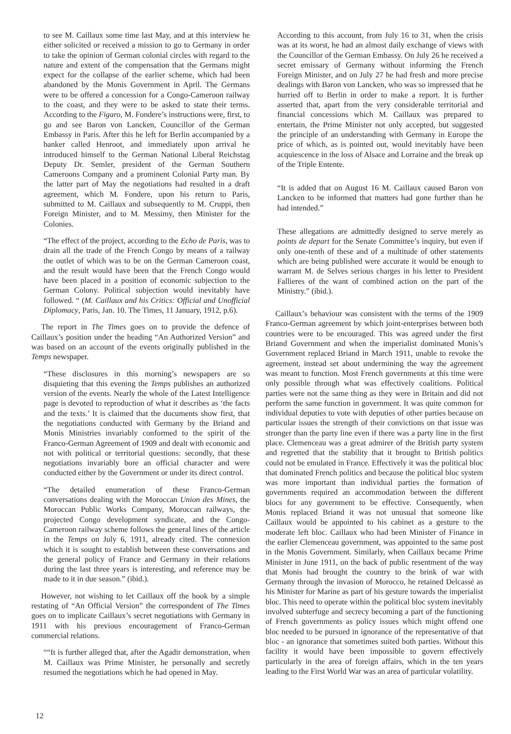to see M. Caillaux some time last May, and at this interview he either solicited or received a mission to go to Germany in order to take the opinion of German colonial circles with regard to the nature and extent of the compensation that the Germans might expect for the collapse of the earlier scheme, which had been abandoned by the Monis Government in April. The Germans were to be offered a concession for a Congo-Cameroon railway to the coast, and they were to be asked to state their terms. According to the Figaro, M. Fondere’s instructions were, first, to go and see Baron von Lancken, Councillor of the German Embassy in Paris. After this he left for Berlin accompanied by a banker called Henroot, and immediately upon arrival he introduced himself to the German National Liberal Reichstag Deputy Dr. Semler, president of the German Southern Cameroons Company and a prominent Colonial Party man. By the latter part of May the negotiations had resulted in a draft agreement, which M. Fondere, upon his return to Paris, submitted to M. Caillaux and subsequently to M. Cruppi, then Foreign Minister, and to M. Messimy, then Minister for the Colonies.
“The effect of the project, according to the Echo de Paris, was to drain all the trade of the French Congo by means of a railway the outlet of which was to be on the German Cameroon coast, and the result would have been that the French Congo would have been placed in a position of economic subjection to the German Colony. Political subjection would inevitably have followed. “ (M. Caillaux and his Critics: Official and Unofficial Diplomacy, Paris, Jan. 10. The Times, 11 January, 1912, p.6).
The report in The Times goes on to provide the defence of Caillaux’s position under the heading “An Authorized Version” and was based on an account of the events originally published in the Temps newspaper.
“These disclosures in this morning’s newspapers are so disquieting that this evening the Temps publishes an authorized version of the events. Nearly the whole of the Latest Intelligence page is devoted to reproduction of what it describes as ‘the facts and the texts.’ It is claimed that the documents show first, that the negotiations conducted with Germany by the Briand and Monis Ministries invariably conformed to the spirit of the Franco-German Agreement of 1909 and dealt with economic and not with political or territorial questions: secondly, that these negotiations invariably bore an official character and were conducted either by the Government or under its direct control.
“The detailed enumeration of these Franco-German conversations dealing with the Moroccan Union des Mines, the Moroccan Public Works Company, Moroccan railways, the projected Congo development syndicate, and the Congo-Cameroon railway scheme follows the general lines of the article in the Temps on July 6, 1911, already cited. The connexion which it is sought to establish between these conversations and the general policy of France and Germany in their relations during the last three years is interesting, and reference may be made to it in due season.” (ibid.).
However, not wishing to let Caillaux off the hook by a simple restating of “An Official Version” the correspondent of The Times goes on to implicate Caillaux’s secret negotiations with Germany in 1911 with his previous encouragement of Franco-German commercial relations.
““It is further alleged that, after the Agadir demonstration, when M. Caillaux was Prime Minister, he personally and secretly resumed the negotiations which he had opened in May.
According to this account, from July 16 to 31, when the crisis was at its worst, he had an almost daily exchange of views with the Councillor of the German Embassy. On July 26 he received a secret emissary of Germany without informing the French Foreign Minister, and on July 27 he had fresh and more precise dealings with Baron von Lancken, who was so impressed that he hurried off to Berlin in order to make a report. It is further asserted that, apart from the very considerable territorial and financial concessions which M. Caillaux was prepared to entertain, the Prime Minister not only accepted, but suggested the principle of an understanding with Germany in Europe the price of which, as is pointed out, would inevitably have been acquiescence in the loss of Alsace and Lorraine and the break up of the Triple Entente.
“It is added that on August 16 M. Caillaux caused Baron von Lancken to be informed that matters had gone further than he had intended.”
These allegations are admittedly designed to serve merely as points de depart for the Senate Committee’s inquiry, but even if only one-tenth of these and of a multitude of other statements which are being published were accurate it would be enough to warrant M. de Selves serious charges in his letter to President Fallieres of the want of combined action on the part of the Ministry.” (ibid.).
Caillaux’s behaviour was consistent with the terms of the 1909 Franco-German agreement by which joint-enterprises between both countries were to be encouraged. This was agreed under the first Briand Government and when the imperialist dominated Monis’s Government replaced Briand in March 1911, unable to revoke the agreement, instead set about undermining the way the agreement was meant to function. Most French governments at this time were only possible through what was effectively coalitions. Political parties were not the same thing as they were in Britain and did not perform the same function in government. It was quite common for individual deputies to vote with deputies of other parties because on particular issues the strength of their convictions on that issue was stronger than the party line even if there was a party line in the first place. Clemenceau was a great admirer of the British party system and regretted that the stability that it brought to British politics could not be emulated in France. Effectively it was the political bloc that dominated French politics and because the political bloc system was more important than individual parties the formation of governments required an accommodation between the different blocs for any government to be effective. Consequently, when Monis replaced Briand it was not unusual that someone like Caillaux would be appointed to his cabinet as a gesture to the moderate left bloc. Caillaux who had been Minister of Finance in the earlier Clemenceau government, was appointed to the same post in the Monis Government. Similarly, when Caillaux became Prime Minister in June 1911, on the back of public resentment of the way that Monis had brought the country to the brink of war with Germany through the invasion of Morocco, he retained Delcassé as his Minister for Marine as part of his gesture towards the imperialist bloc. This need to operate within the political bloc system inevitably involved subterfuge and secrecy becoming a part of the functioning of French governments as policy issues which might offend one bloc needed to be pursued in ignorance of the representative of that bloc - an ignorance that sometimes suited both parties. Without this facility it would have been impossible to govern effectively particularly in the area of foreign affairs, which in the ten years leading to the First World War was an area of particular volatility.
12